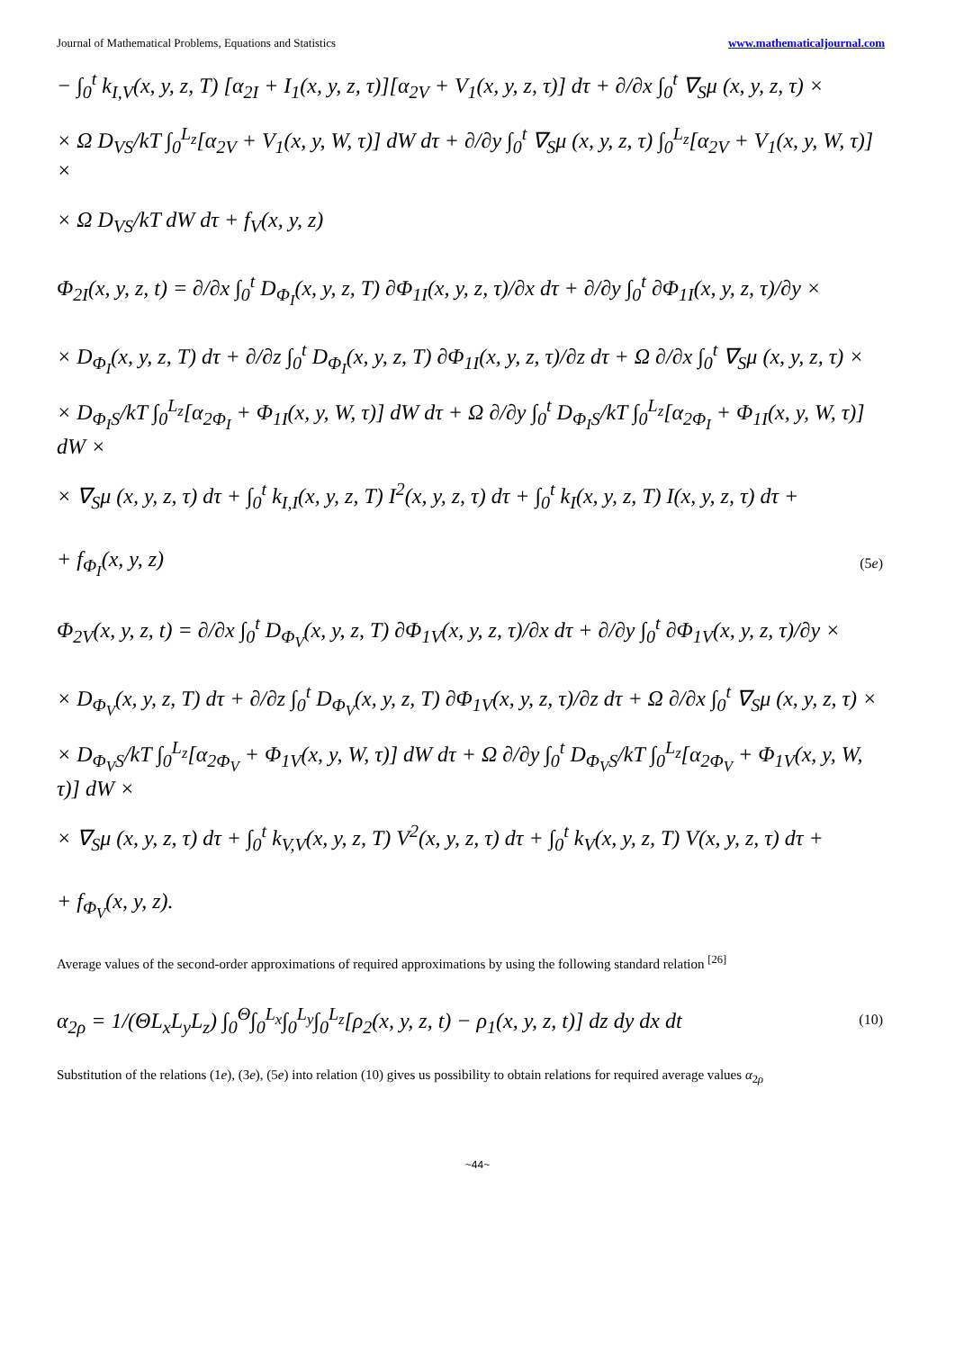Journal of Mathematical Problems, Equations and Statistics www.mathematicaljournal.com
− ∫<sub>0</sub><sup>t</sup> k<sub>I,V</sub>(x, y, z, T) [α<sub>2I</sub> + I<sub>1</sub>(x, y, z, τ)][α<sub>2V</sub> + V<sub>1</sub>(x, y, z, τ)] dτ + ∂/∂x ∫<sub>0</sub><sup>t</sup> ∇<sub>S</sub>μ (x, y, z, τ) ×
× Ω D<sub>VS</sub>/kT ∫<sub>0</sub><sup>L<sub>z</sub></sup>[α<sub>2V</sub> + V<sub>1</sub>(x, y, W, τ)] dW dτ + ∂/∂y ∫<sub>0</sub><sup>t</sup> ∇<sub>S</sub>μ (x, y, z, τ) ∫<sub>0</sub><sup>L<sub>z</sub></sup>[α<sub>2V</sub> + V<sub>1</sub>(x, y, W, τ)] ×
× Ω D<sub>VS</sub>/kT dW dτ + f<sub>V</sub>(x, y, z)
Φ<sub>2I</sub>(x, y, z, t) = ∂/∂x ∫<sub>0</sub><sup>t</sup> D<sub>Φ<sub>I</sub></sub>(x, y, z, T) ∂Φ<sub>1I</sub>(x, y, z, τ)/∂x dτ + ∂/∂y ∫<sub>0</sub><sup>t</sup> ∂Φ<sub>1I</sub>(x, y, z, τ)/∂y ×
× D<sub>Φ<sub>I</sub></sub>(x, y, z, T) dτ + ∂/∂z ∫<sub>0</sub><sup>t</sup> D<sub>Φ<sub>I</sub></sub>(x, y, z, T) ∂Φ<sub>1I</sub>(x, y, z, τ)/∂z dτ + Ω ∂/∂x ∫<sub>0</sub><sup>t</sup> ∇<sub>S</sub>μ (x, y, z, τ) ×
× D<sub>Φ<sub>I</sub>S</sub>/kT ∫<sub>0</sub><sup>L<sub>z</sub></sup>[α<sub>2Φ<sub>I</sub></sub> + Φ<sub>1I</sub>(x, y, W, τ)] dW dτ + Ω ∂/∂y ∫<sub>0</sub><sup>t</sup> D<sub>Φ<sub>I</sub>S</sub>/kT ∫<sub>0</sub><sup>L<sub>z</sub></sup>[α<sub>2Φ<sub>I</sub></sub> + Φ<sub>1I</sub>(x, y, W, τ)] dW ×
× ∇<sub>S</sub>μ (x, y, z, τ) dτ + ∫<sub>0</sub><sup>t</sup> k<sub>I,I</sub>(x, y, z, T) I<sup>2</sup>(x, y, z, τ) dτ + ∫<sub>0</sub><sup>t</sup> k<sub>I</sub>(x, y, z, T) I(x, y, z, τ) dτ +
+ f<sub>Φ<sub>I</sub></sub>(x, y, z) (5e)
Φ<sub>2V</sub>(x, y, z, t) = ∂/∂x ∫<sub>0</sub><sup>t</sup> D<sub>Φ<sub>V</sub></sub>(x, y, z, T) ∂Φ<sub>1V</sub>(x, y, z, τ)/∂x dτ + ∂/∂y ∫<sub>0</sub><sup>t</sup> ∂Φ<sub>1V</sub>(x, y, z, τ)/∂y ×
× D<sub>Φ<sub>V</sub></sub>(x, y, z, T) dτ + ∂/∂z ∫<sub>0</sub><sup>t</sup> D<sub>Φ<sub>V</sub></sub>(x, y, z, T) ∂Φ<sub>1V</sub>(x, y, z, τ)/∂z dτ + Ω ∂/∂x ∫<sub>0</sub><sup>t</sup> ∇<sub>S</sub>μ (x, y, z, τ) ×
× D<sub>Φ<sub>V</sub>S</sub>/kT ∫<sub>0</sub><sup>L<sub>z</sub></sup>[α<sub>2Φ<sub>V</sub></sub> + Φ<sub>1V</sub>(x, y, W, τ)] dW dτ + Ω ∂/∂y ∫<sub>0</sub><sup>t</sup> D<sub>Φ<sub>V</sub>S</sub>/kT ∫<sub>0</sub><sup>L<sub>z</sub></sup>[α<sub>2Φ<sub>V</sub></sub> + Φ<sub>1V</sub>(x, y, W, τ)] dW ×
× ∇<sub>S</sub>μ (x, y, z, τ) dτ + ∫<sub>0</sub><sup>t</sup> k<sub>V,V</sub>(x, y, z, T) V<sup>2</sup>(x, y, z, τ) dτ + ∫<sub>0</sub><sup>t</sup> k<sub>V</sub>(x, y, z, T) V(x, y, z, τ) dτ +
+ f<sub>Φ<sub>V</sub></sub>(x, y, z).
Average values of the second-order approximations of required approximations by using the following standard relation <sup>[26]</sup>
α<sub>2ρ</sub> = 1/(ΘL<sub>x</sub>L<sub>y</sub>L<sub>z</sub>) ∫<sub>0</sub><sup>Θ</sup>∫<sub>0</sub><sup>L<sub>x</sub></sup>∫<sub>0</sub><sup>L<sub>y</sub></sup>∫<sub>0</sub><sup>L<sub>z</sub></sup>[ρ<sub>2</sub>(x, y, z, t) − ρ<sub>1</sub>(x, y, z, t)] dz dy dx dt (10)
Substitution of the relations (1e), (3e), (5e) into relation (10) gives us possibility to obtain relations for required average values α<sub>2ρ</sub>
~44~